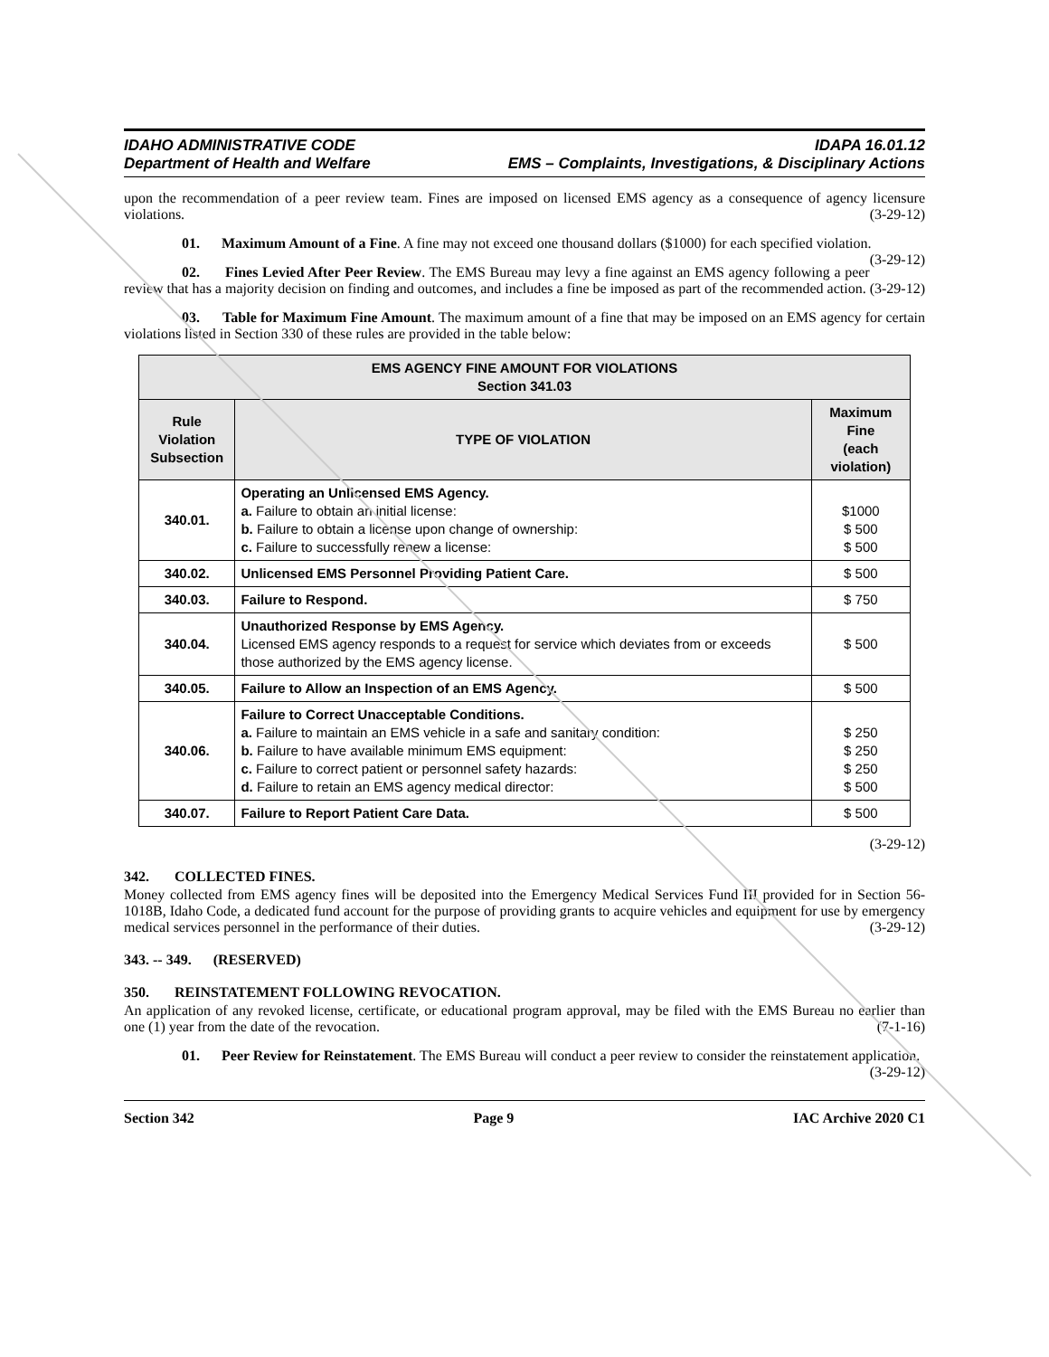IDAHO ADMINISTRATIVE CODE IDAPA 16.01.12
Department of Health and Welfare EMS – Complaints, Investigations, & Disciplinary Actions
upon the recommendation of a peer review team. Fines are imposed on licensed EMS agency as a consequence of agency licensure violations. (3-29-12)
01. Maximum Amount of a Fine. A fine may not exceed one thousand dollars ($1000) for each specified violation. (3-29-12)
02. Fines Levied After Peer Review. The EMS Bureau may levy a fine against an EMS agency following a peer review that has a majority decision on finding and outcomes, and includes a fine be imposed as part of the recommended action. (3-29-12)
03. Table for Maximum Fine Amount. The maximum amount of a fine that may be imposed on an EMS agency for certain violations listed in Section 330 of these rules are provided in the table below:
| EMS AGENCY FINE AMOUNT FOR VIOLATIONS Section 341.03 | | |
| --- | --- | --- |
| Rule Violation Subsection | TYPE OF VIOLATION | Maximum Fine (each violation) |
| 340.01. | Operating an Unlicensed EMS Agency. a. Failure to obtain an initial license: b. Failure to obtain a license upon change of ownership: c. Failure to successfully renew a license: | $1000 $ 500 $ 500 |
| 340.02. | Unlicensed EMS Personnel Providing Patient Care. | $ 500 |
| 340.03. | Failure to Respond. | $ 750 |
| 340.04. | Unauthorized Response by EMS Agency. Licensed EMS agency responds to a request for service which deviates from or exceeds those authorized by the EMS agency license. | $ 500 |
| 340.05. | Failure to Allow an Inspection of an EMS Agency. | $ 500 |
| 340.06. | Failure to Correct Unacceptable Conditions. a. Failure to maintain an EMS vehicle in a safe and sanitary condition: b. Failure to have available minimum EMS equipment: c. Failure to correct patient or personnel safety hazards: d. Failure to retain an EMS agency medical director: | $ 250 $ 250 $ 250 $ 500 |
| 340.07. | Failure to Report Patient Care Data. | $ 500 |
(3-29-12)
342. COLLECTED FINES.
Money collected from EMS agency fines will be deposited into the Emergency Medical Services Fund III provided for in Section 56-1018B, Idaho Code, a dedicated fund account for the purpose of providing grants to acquire vehicles and equipment for use by emergency medical services personnel in the performance of their duties. (3-29-12)
343. -- 349. (RESERVED)
350. REINSTATEMENT FOLLOWING REVOCATION.
An application of any revoked license, certificate, or educational program approval, may be filed with the EMS Bureau no earlier than one (1) year from the date of the revocation. (7-1-16)
01. Peer Review for Reinstatement. The EMS Bureau will conduct a peer review to consider the reinstatement application. (3-29-12)
Section 342 Page 9 IAC Archive 2020 C1